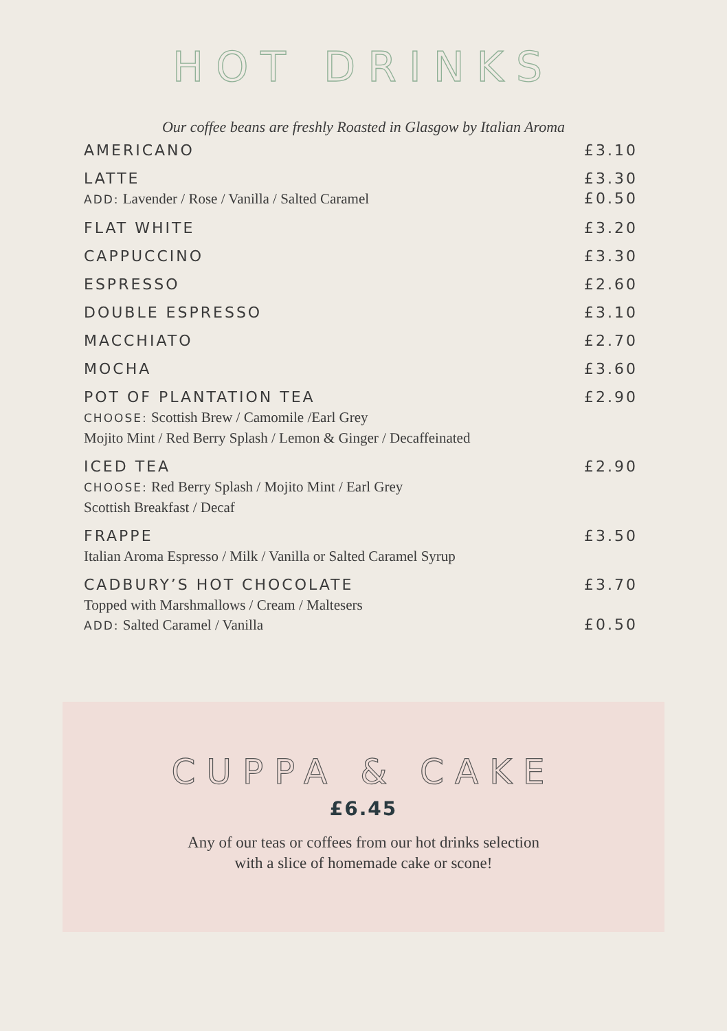HOT DRINKS
Our coffee beans are freshly Roasted in Glasgow by Italian Aroma
| AMERICANO | £3.10 |
| LATTE ADD: Lavender / Rose / Vanilla / Salted Caramel | £3.30 £0.50 |
| FLAT WHITE | £3.20 |
| CAPPUCCINO | £3.30 |
| ESPRESSO | £2.60 |
| DOUBLE ESPRESSO | £3.10 |
| MACCHIATO | £2.70 |
| MOCHA | £3.60 |
| POT OF PLANTATION TEA CHOOSE: Scottish Brew / Camomile /Earl Grey Mojito Mint / Red Berry Splash / Lemon & Ginger / Decaffeinated | £2.90 |
| ICED TEA CHOOSE: Red Berry Splash / Mojito Mint / Earl Grey Scottish Breakfast / Decaf | £2.90 |
| FRAPPE Italian Aroma Espresso / Milk / Vanilla or Salted Caramel Syrup | £3.50 |
| CADBURY’S HOT CHOCOLATE Topped with Marshmallows / Cream / Maltesers ADD: Salted Caramel / Vanilla | £3.70 £0.50 |
CUPPA & CAKE
£6.45
Any of our teas or coffees from our hot drinks selection
with a slice of homemade cake or scone!